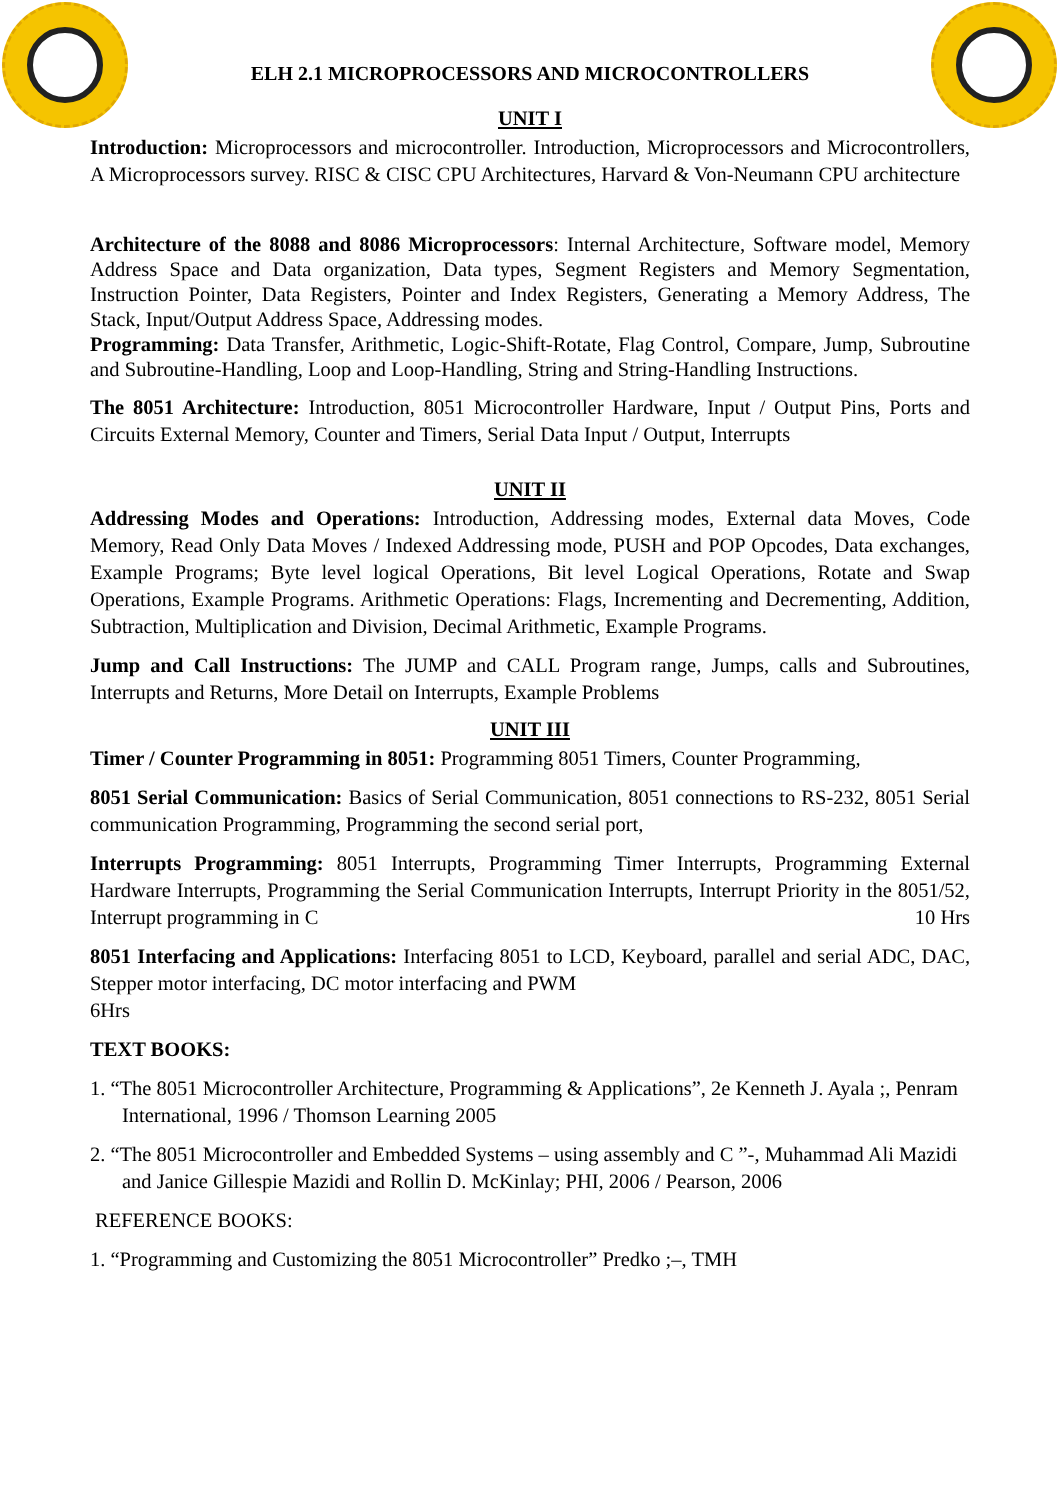ELH 2.1 MICROPROCESSORS AND MICROCONTROLLERS
UNIT I
Introduction: Microprocessors and microcontroller. Introduction, Microprocessors and Microcontrollers, A Microprocessors survey. RISC & CISC CPU Architectures, Harvard & Von-Neumann CPU architecture
Architecture of the 8088 and 8086 Microprocessors: Internal Architecture, Software model, Memory Address Space and Data organization, Data types, Segment Registers and Memory Segmentation, Instruction Pointer, Data Registers, Pointer and Index Registers, Generating a Memory Address, The Stack, Input/Output Address Space, Addressing modes.
Programming: Data Transfer, Arithmetic, Logic-Shift-Rotate, Flag Control, Compare, Jump, Subroutine and Subroutine-Handling, Loop and Loop-Handling, String and String-Handling Instructions.
The 8051 Architecture: Introduction, 8051 Microcontroller Hardware, Input / Output Pins, Ports and Circuits External Memory, Counter and Timers, Serial Data Input / Output, Interrupts
UNIT II
Addressing Modes and Operations: Introduction, Addressing modes, External data Moves, Code Memory, Read Only Data Moves / Indexed Addressing mode, PUSH and POP Opcodes, Data exchanges, Example Programs; Byte level logical Operations, Bit level Logical Operations, Rotate and Swap Operations, Example Programs. Arithmetic Operations: Flags, Incrementing and Decrementing, Addition, Subtraction, Multiplication and Division, Decimal Arithmetic, Example Programs.
Jump and Call Instructions: The JUMP and CALL Program range, Jumps, calls and Subroutines, Interrupts and Returns, More Detail on Interrupts, Example Problems
UNIT III
Timer / Counter Programming in 8051: Programming 8051 Timers, Counter Programming,
8051 Serial Communication: Basics of Serial Communication, 8051 connections to RS-232, 8051 Serial communication Programming, Programming the second serial port,
Interrupts Programming: 8051 Interrupts, Programming Timer Interrupts, Programming External Hardware Interrupts, Programming the Serial Communication Interrupts, Interrupt Priority in the 8051/52, Interrupt programming in C 10 Hrs
8051 Interfacing and Applications: Interfacing 8051 to LCD, Keyboard, parallel and serial ADC, DAC, Stepper motor interfacing, DC motor interfacing and PWM
6Hrs
TEXT BOOKS:
1. “The 8051 Microcontroller Architecture, Programming & Applications”, 2e Kenneth J. Ayala ;, Penram International, 1996 / Thomson Learning 2005
2. “The 8051 Microcontroller and Embedded Systems – using assembly and C ”-, Muhammad Ali Mazidi and Janice Gillespie Mazidi and Rollin D. McKinlay; PHI, 2006 / Pearson, 2006
REFERENCE BOOKS:
1. “Programming and Customizing the 8051 Microcontroller” Predko ;–, TMH